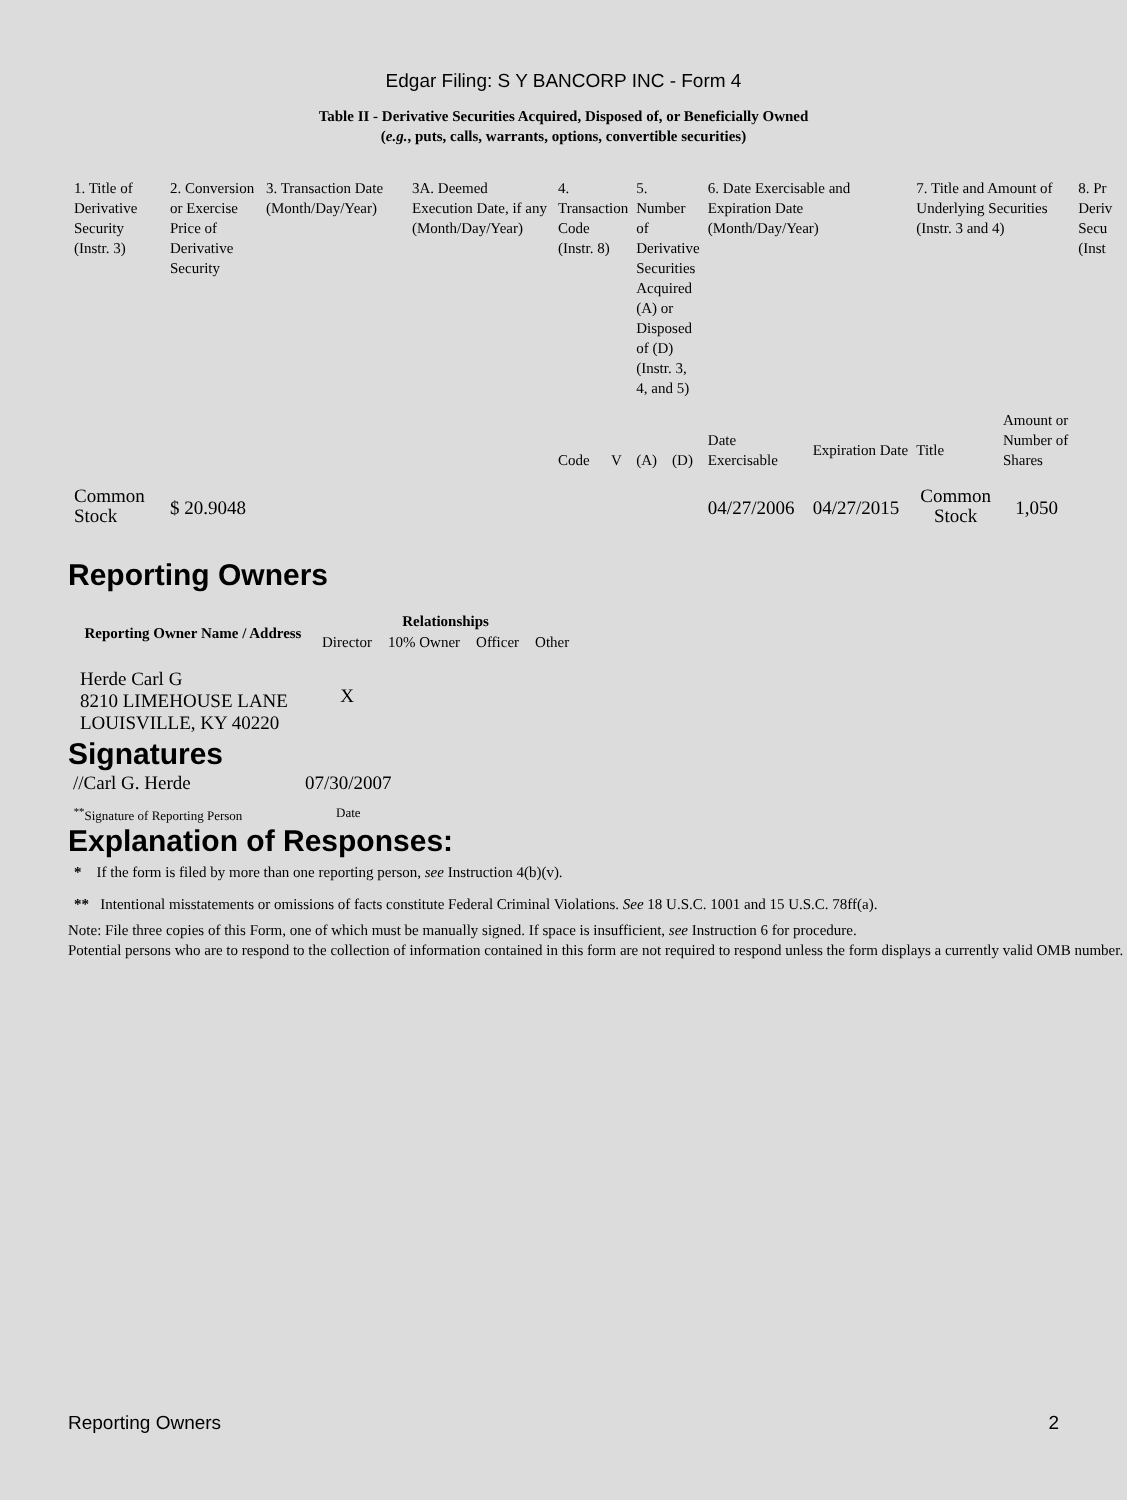Edgar Filing: S Y BANCORP INC - Form 4
Table II - Derivative Securities Acquired, Disposed of, or Beneficially Owned
(e.g., puts, calls, warrants, options, convertible securities)
| 1. Title of Derivative Security (Instr. 3) | 2. Conversion or Exercise Price of Derivative Security | 3. Transaction Date (Month/Day/Year) | 3A. Deemed Execution Date, if any (Month/Day/Year) | 4. Transaction Code (Instr. 8) | | 5. Number of Derivative Securities Acquired (A) or Disposed of (D) (Instr. 3, 4, and 5) | | 6. Date Exercisable and Expiration Date (Month/Day/Year) | | 7. Title and Amount of Underlying Securities (Instr. 3 and 4) | | 8. Pr Deriv Secu (Inst |
| | | | | Code | V | (A) | (D) | Date Exercisable | Expiration Date | Title | Amount or Number of Shares | |
| Common Stock | $ 20.9048 | | | | | | | 04/27/2006 | 04/27/2015 | Common Stock | 1,050 | |
Reporting Owners
| Reporting Owner Name / Address | Relationships | | | |
| --- | --- | --- | --- | --- |
| | Director | 10% Owner | Officer | Other |
| Herde Carl G 8210 LIMEHOUSE LANE LOUISVILLE, KY 40220 | X | | | |
Signatures
| //Carl G. Herde | 07/30/2007 |
| <sup>**</sup> Signature of Reporting Person | Date |
Explanation of Responses:
* If the form is filed by more than one reporting person, see Instruction 4(b)(v).
** Intentional misstatements or omissions of facts constitute Federal Criminal Violations. See 18 U.S.C. 1001 and 15 U.S.C. 78ff(a).
Note: File three copies of this Form, one of which must be manually signed. If space is insufficient, see Instruction 6 for procedure.
Potential persons who are to respond to the collection of information contained in this form are not required to respond unless the form displays a currently valid OMB number.
Reporting Owners 2